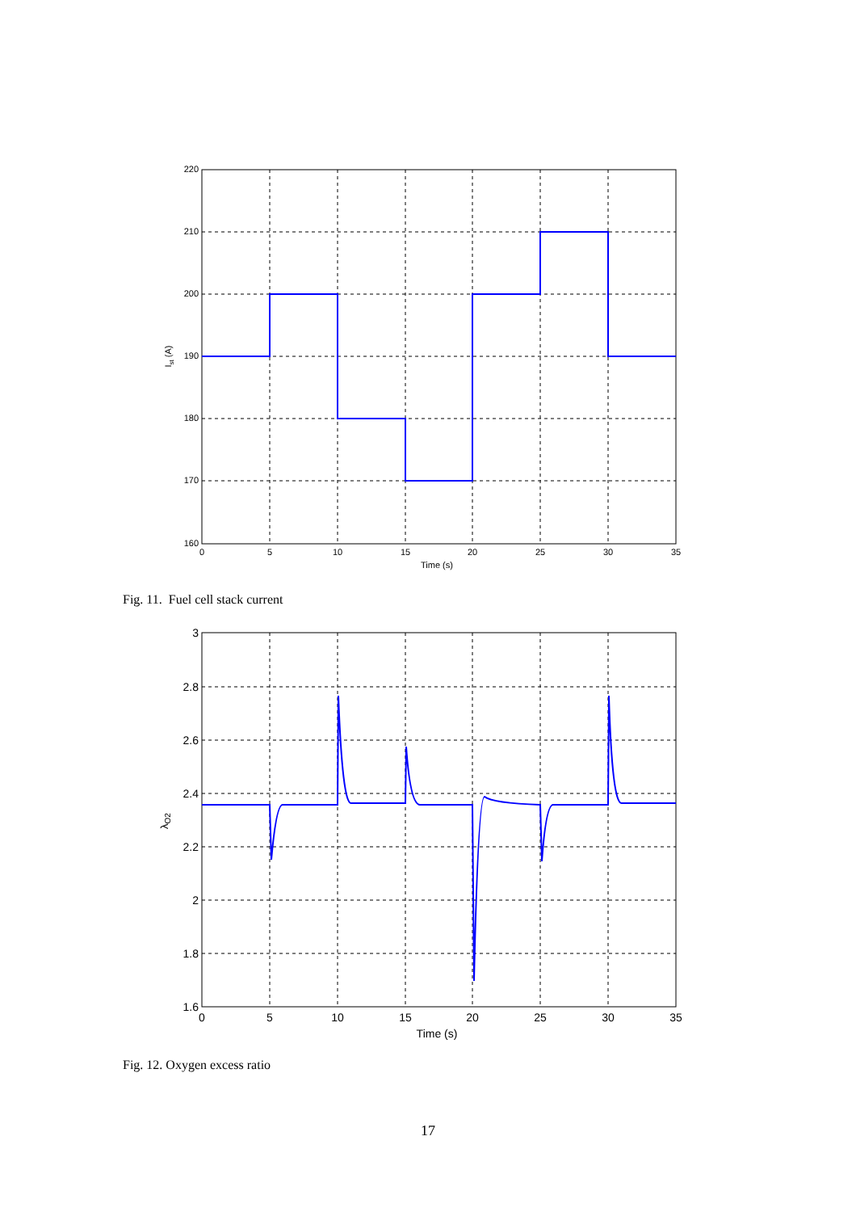220
210
200
190
180
170
160
0
5
10
15
20
25
30
35
Time (s)
Ist (A)
Fig. 11. Fuel cell stack current
3
2.8
2.6
2.4
2.2
2
1.8
1.6
0
5
10
15
20
25
30
35
Time (s)
λO2
Fig. 12. Oxygen excess ratio
17